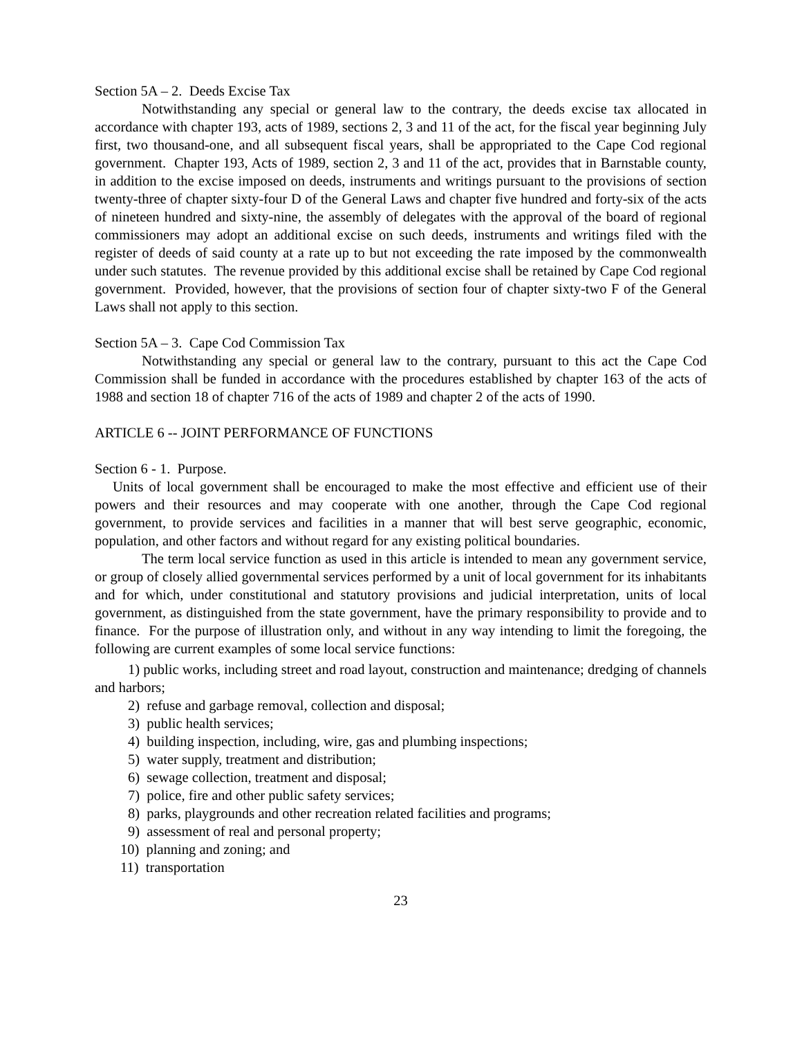Section 5A – 2. Deeds Excise Tax
Notwithstanding any special or general law to the contrary, the deeds excise tax allocated in accordance with chapter 193, acts of 1989, sections 2, 3 and 11 of the act, for the fiscal year beginning July first, two thousand-one, and all subsequent fiscal years, shall be appropriated to the Cape Cod regional government. Chapter 193, Acts of 1989, section 2, 3 and 11 of the act, provides that in Barnstable county, in addition to the excise imposed on deeds, instruments and writings pursuant to the provisions of section twenty-three of chapter sixty-four D of the General Laws and chapter five hundred and forty-six of the acts of nineteen hundred and sixty-nine, the assembly of delegates with the approval of the board of regional commissioners may adopt an additional excise on such deeds, instruments and writings filed with the register of deeds of said county at a rate up to but not exceeding the rate imposed by the commonwealth under such statutes. The revenue provided by this additional excise shall be retained by Cape Cod regional government. Provided, however, that the provisions of section four of chapter sixty-two F of the General Laws shall not apply to this section.
Section 5A – 3. Cape Cod Commission Tax
Notwithstanding any special or general law to the contrary, pursuant to this act the Cape Cod Commission shall be funded in accordance with the procedures established by chapter 163 of the acts of 1988 and section 18 of chapter 716 of the acts of 1989 and chapter 2 of the acts of 1990.
ARTICLE 6 -- JOINT PERFORMANCE OF FUNCTIONS
Section 6 - 1. Purpose.
Units of local government shall be encouraged to make the most effective and efficient use of their powers and their resources and may cooperate with one another, through the Cape Cod regional government, to provide services and facilities in a manner that will best serve geographic, economic, population, and other factors and without regard for any existing political boundaries.
The term local service function as used in this article is intended to mean any government service, or group of closely allied governmental services performed by a unit of local government for its inhabitants and for which, under constitutional and statutory provisions and judicial interpretation, units of local government, as distinguished from the state government, have the primary responsibility to provide and to finance. For the purpose of illustration only, and without in any way intending to limit the foregoing, the following are current examples of some local service functions:
1) public works, including street and road layout, construction and maintenance; dredging of channels and harbors;
2) refuse and garbage removal, collection and disposal;
3) public health services;
4) building inspection, including, wire, gas and plumbing inspections;
5) water supply, treatment and distribution;
6) sewage collection, treatment and disposal;
7) police, fire and other public safety services;
8) parks, playgrounds and other recreation related facilities and programs;
9) assessment of real and personal property;
10) planning and zoning; and
11) transportation
23